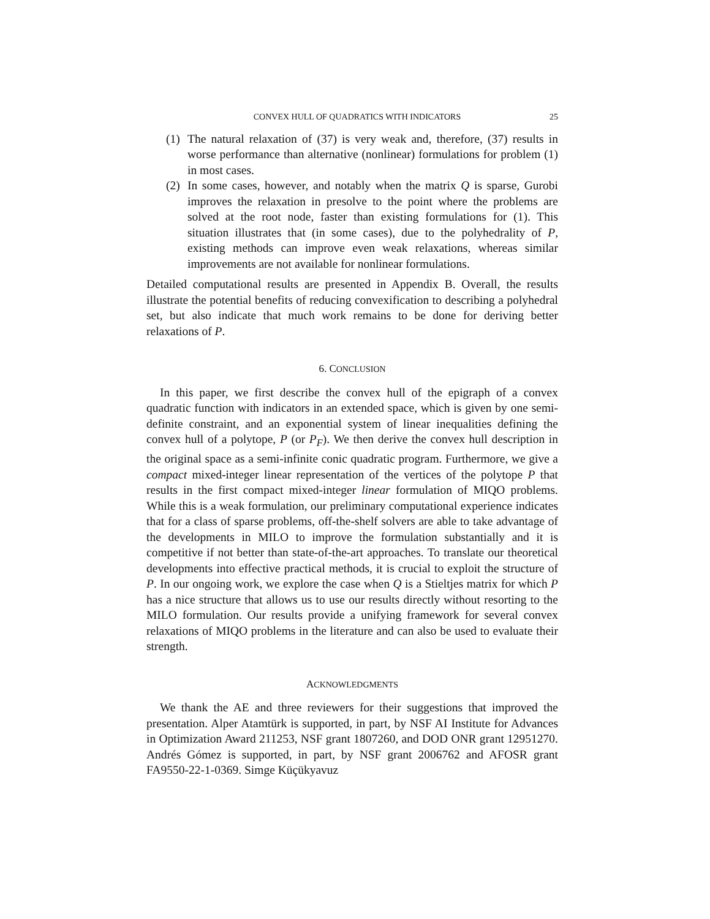CONVEX HULL OF QUADRATICS WITH INDICATORS 25
(1) The natural relaxation of (37) is very weak and, therefore, (37) results in worse performance than alternative (nonlinear) formulations for problem (1) in most cases.
(2) In some cases, however, and notably when the matrix Q is sparse, Gurobi improves the relaxation in presolve to the point where the problems are solved at the root node, faster than existing formulations for (1). This situation illustrates that (in some cases), due to the polyhedrality of P, existing methods can improve even weak relaxations, whereas similar improvements are not available for nonlinear formulations.
Detailed computational results are presented in Appendix B. Overall, the results illustrate the potential benefits of reducing convexification to describing a polyhedral set, but also indicate that much work remains to be done for deriving better relaxations of P.
6. CONCLUSION
In this paper, we first describe the convex hull of the epigraph of a convex quadratic function with indicators in an extended space, which is given by one semi-definite constraint, and an exponential system of linear inequalities defining the convex hull of a polytope, P (or P<sub>F</sub>). We then derive the convex hull description in the original space as a semi-infinite conic quadratic program. Furthermore, we give a compact mixed-integer linear representation of the vertices of the polytope P that results in the first compact mixed-integer linear formulation of MIQO problems. While this is a weak formulation, our preliminary computational experience indicates that for a class of sparse problems, off-the-shelf solvers are able to take advantage of the developments in MILO to improve the formulation substantially and it is competitive if not better than state-of-the-art approaches. To translate our theoretical developments into effective practical methods, it is crucial to exploit the structure of P. In our ongoing work, we explore the case when Q is a Stieltjes matrix for which P has a nice structure that allows us to use our results directly without resorting to the MILO formulation. Our results provide a unifying framework for several convex relaxations of MIQO problems in the literature and can also be used to evaluate their strength.
ACKNOWLEDGMENTS
We thank the AE and three reviewers for their suggestions that improved the presentation. Alper Atamtürk is supported, in part, by NSF AI Institute for Advances in Optimization Award 211253, NSF grant 1807260, and DOD ONR grant 12951270. Andrés Gómez is supported, in part, by NSF grant 2006762 and AFOSR grant FA9550-22-1-0369. Simge Küçükyavuz